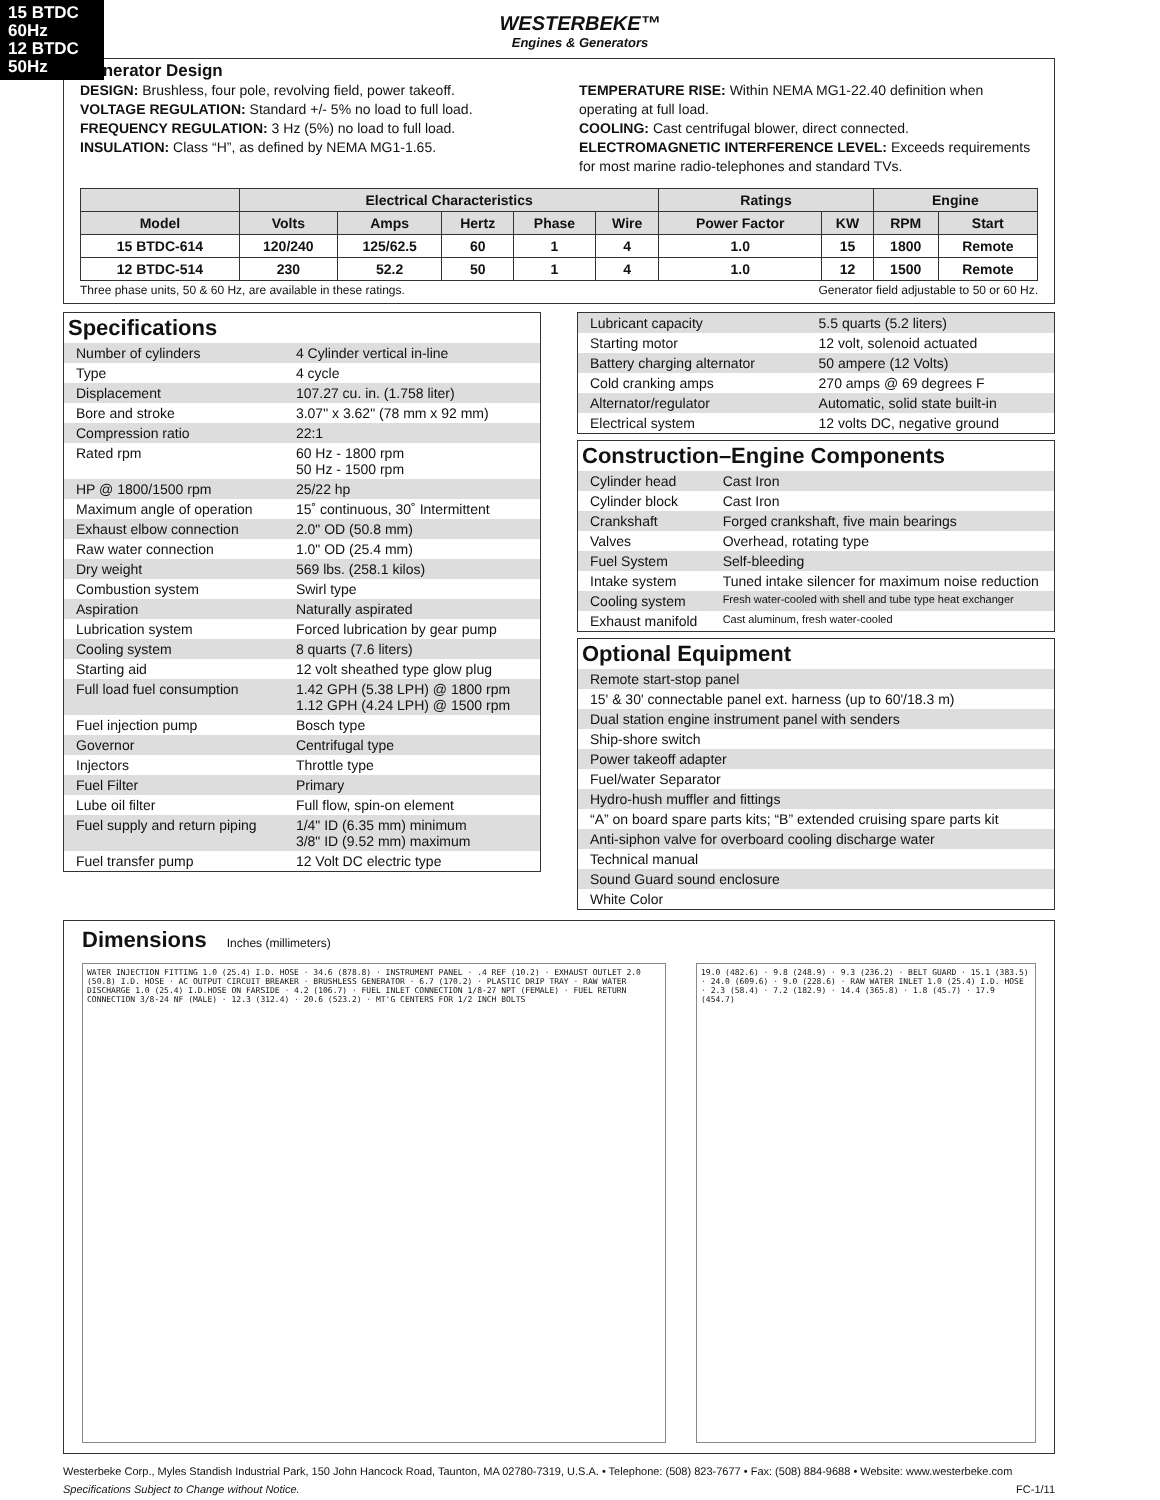15 BTDC 60Hz
12 BTDC 50Hz
WESTERBEKE™
Engines & Generators
Generator Design
DESIGN: Brushless, four pole, revolving field, power takeoff.
VOLTAGE REGULATION: Standard +/- 5% no load to full load.
FREQUENCY REGULATION: 3 Hz (5%) no load to full load.
INSULATION: Class “H”, as defined by NEMA MG1-1.65.
TEMPERATURE RISE: Within NEMA MG1-22.40 definition when operating at full load.
COOLING: Cast centrifugal blower, direct connected.
ELECTROMAGNETIC INTERFERENCE LEVEL: Exceeds requirements for most marine radio-telephones and standard TVs.
| | Electrical Characteristics | | | | | Ratings | | Engine | |
| --- | --- | --- | --- | --- | --- | --- | --- | --- | --- |
| Model | Volts | Amps | Hertz | Phase | Wire | Power Factor | KW | RPM | Start |
| 15 BTDC-614 | 120/240 | 125/62.5 | 60 | 1 | 4 | 1.0 | 15 | 1800 | Remote |
| 12 BTDC-514 | 230 | 52.2 | 50 | 1 | 4 | 1.0 | 12 | 1500 | Remote |
Three phase units, 50 & 60 Hz, are available in these ratings. Generator field adjustable to 50 or 60 Hz.
Specifications
| Number of cylinders | 4 Cylinder vertical in-line |
| Type | 4 cycle |
| Displacement | 107.27 cu. in. (1.758 liter) |
| Bore and stroke | 3.07" x 3.62" (78 mm x 92 mm) |
| Compression ratio | 22:1 |
| Rated rpm | 60 Hz - 1800 rpm 50 Hz - 1500 rpm |
| HP @ 1800/1500 rpm | 25/22 hp |
| Maximum angle of operation | 15˚ continuous, 30˚ Intermittent |
| Exhaust elbow connection | 2.0" OD (50.8 mm) |
| Raw water connection | 1.0" OD (25.4 mm) |
| Dry weight | 569 lbs. (258.1 kilos) |
| Combustion system | Swirl type |
| Aspiration | Naturally aspirated |
| Lubrication system | Forced lubrication by gear pump |
| Cooling system | 8 quarts (7.6 liters) |
| Starting aid | 12 volt sheathed type glow plug |
| Full load fuel consumption | 1.42 GPH (5.38 LPH) @ 1800 rpm 1.12 GPH (4.24 LPH) @ 1500 rpm |
| Fuel injection pump | Bosch type |
| Governor | Centrifugal type |
| Injectors | Throttle type |
| Fuel Filter | Primary |
| Lube oil filter | Full flow, spin-on element |
| Fuel supply and return piping | 1/4" ID (6.35 mm) minimum 3/8" ID (9.52 mm) maximum |
| Fuel transfer pump | 12 Volt DC electric type |
| Lubricant capacity | 5.5 quarts (5.2 liters) |
| Starting motor | 12 volt, solenoid actuated |
| Battery charging alternator | 50 ampere (12 Volts) |
| Cold cranking amps | 270 amps @ 69 degrees F |
| Alternator/regulator | Automatic, solid state built-in |
| Electrical system | 12 volts DC, negative ground |
Construction–Engine Components
| Cylinder head | Cast Iron |
| Cylinder block | Cast Iron |
| Crankshaft | Forged crankshaft, five main bearings |
| Valves | Overhead, rotating type |
| Fuel System | Self-bleeding |
| Intake system | Tuned intake silencer for maximum noise reduction |
| Cooling system | Fresh water-cooled with shell and tube type heat exchanger |
| Exhaust manifold | Cast aluminum, fresh water-cooled |
Optional Equipment
| Remote start-stop panel |
| 15' & 30' connectable panel ext. harness (up to 60'/18.3 m) |
| Dual station engine instrument panel with senders |
| Ship-shore switch |
| Power takeoff adapter |
| Fuel/water Separator |
| Hydro-hush muffler and fittings |
| “A” on board spare parts kits; “B” extended cruising spare parts kit |
| Anti-siphon valve for overboard cooling discharge water |
| Technical manual |
| Sound Guard sound enclosure |
| White Color |
Dimensions
Inches (millimeters)
WATER INJECTION FITTING 1.0 (25.4) I.D. HOSE · 34.6 (878.8) · INSTRUMENT PANEL · .4 REF (10.2) · EXHAUST OUTLET 2.0 (50.8) I.D. HOSE · AC OUTPUT CIRCUIT BREAKER · BRUSHLESS GENERATOR · 6.7 (170.2) · PLASTIC DRIP TRAY · RAW WATER DISCHARGE 1.0 (25.4) I.D.HOSE ON FARSIDE · 4.2 (106.7) · FUEL INLET CONNECTION 1/8-27 NPT (FEMALE) · FUEL RETURN CONNECTION 3/8-24 NF (MALE) · 12.3 (312.4) · 20.6 (523.2) · MT'G CENTERS FOR 1/2 INCH BOLTS
19.0 (482.6) · 9.8 (248.9) · 9.3 (236.2) · BELT GUARD · 15.1 (383.5) · 24.0 (609.6) · 9.0 (228.6) · RAW WATER INLET 1.0 (25.4) I.D. HOSE · 2.3 (58.4) · 7.2 (182.9) · 14.4 (365.8) · 1.8 (45.7) · 17.9 (454.7)
Westerbeke Corp., Myles Standish Industrial Park, 150 John Hancock Road, Taunton, MA 02780-7319, U.S.A. • Telephone: (508) 823-7677 • Fax: (508) 884-9688 • Website: www.westerbeke.com
Specifications Subject to Change without Notice. FC-1/11